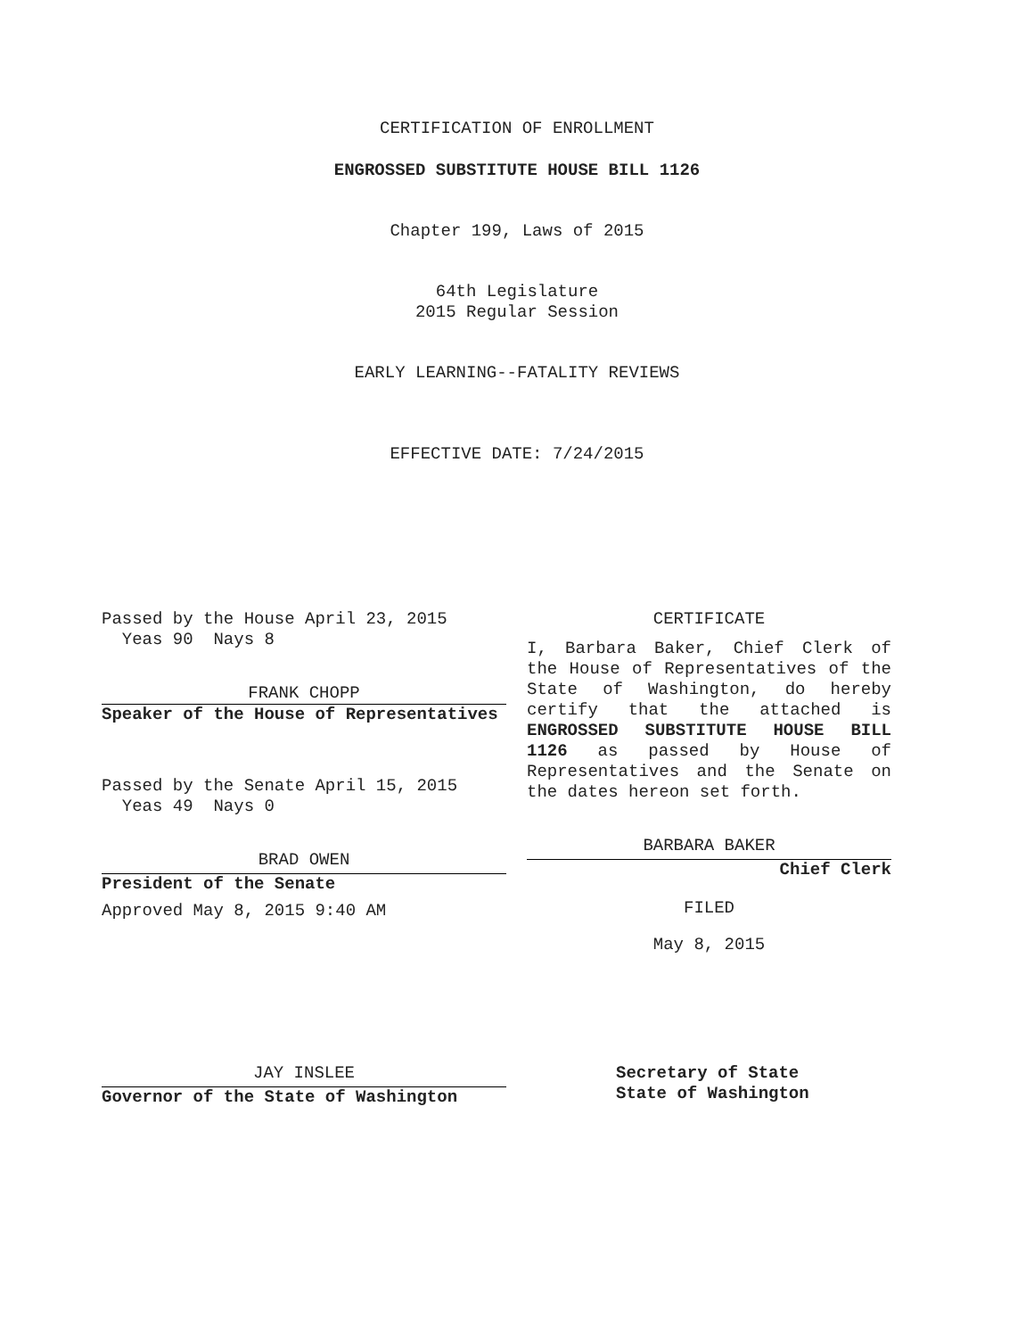CERTIFICATION OF ENROLLMENT
ENGROSSED SUBSTITUTE HOUSE BILL 1126
Chapter 199, Laws of 2015
64th Legislature
2015 Regular Session
EARLY LEARNING--FATALITY REVIEWS
EFFECTIVE DATE: 7/24/2015
Passed by the House April 23, 2015
Yeas 90 Nays 8
FRANK CHOPP
Speaker of the House of Representatives
Passed by the Senate April 15, 2015
Yeas 49 Nays 0
BRAD OWEN
President of the Senate
Approved May 8, 2015 9:40 AM
JAY INSLEE
Governor of the State of Washington
CERTIFICATE
I, Barbara Baker, Chief Clerk of the House of Representatives of the State of Washington, do hereby certify that the attached is ENGROSSED SUBSTITUTE HOUSE BILL 1126 as passed by House of Representatives and the Senate on the dates hereon set forth.
BARBARA BAKER
Chief Clerk
FILED
May 8, 2015
Secretary of State
State of Washington